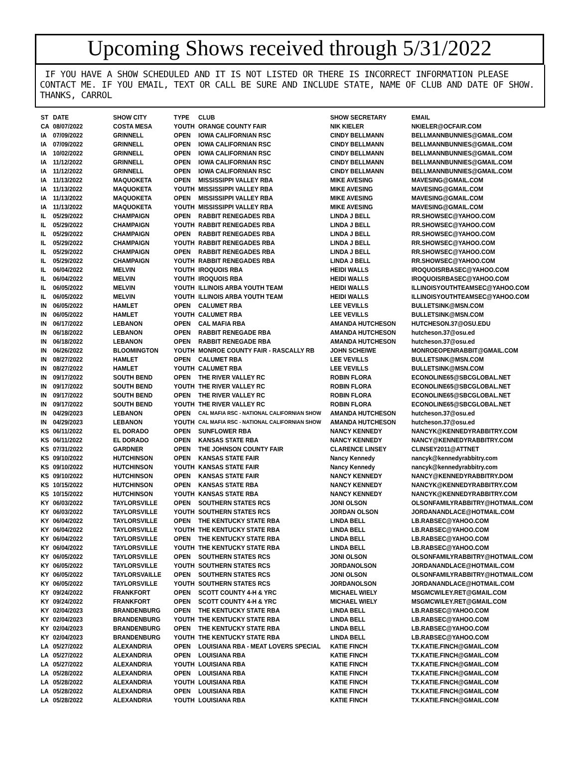Upcoming Shows received through 5/31/2022
IF YOU HAVE A SHOW SCHEDULED AND IT IS NOT LISTED OR THERE IS INCORRECT INFORMATION PLEASE CONTACT ME. IF YOU EMAIL, TEXT OR CALL BE SURE AND INCLUDE STATE, NAME OF CLUB AND DATE OF SHOW. THANKS, CARROL
| ST | DATE | SHOW CITY | TYPE | CLUB | SHOW SECRETARY | EMAIL |
| --- | --- | --- | --- | --- | --- | --- |
| CA | 08/07/2022 | COSTA MESA | YOUTH | ORANGE COUNTY FAIR | NIK KIELER | NKIELER@OCFAIR.COM |
| IA | 07/09/2022 | GRINNELL | OPEN | IOWA CALIFORNIAN RSC | CINDY BELLMANN | BELLMANNBUNNIES@GMAIL.COM |
| IA | 07/09/2022 | GRINNELL | OPEN | IOWA CALIFORNIAN RSC | CINDY BELLMANN | BELLMANNBUNNIES@GMAIL.COM |
| IA | 10/02/2022 | GRINNELL | OPEN | IOWA CALIFORNIAN RSC | CINDY BELLMANN | BELLMANNBUNNIES@GMAIL.COM |
| IA | 11/12/2022 | GRINNELL | OPEN | IOWA CALIFORNIAN RSC | CINDY BELLMANN | BELLMANNBUNNIES@GMAIL.COM |
| IA | 11/12/2022 | GRINNELL | OPEN | IOWA CALIFORNIAN RSC | CINDY BELLMANN | BELLMANNBUNNIES@GMAIL.COM |
| IA | 11/13/2022 | MAQUOKETA | OPEN | MISSISSIPPI VALLEY RBA | MIKE AVESING | MAVESING@GMAIL.COM |
| IA | 11/13/2022 | MAQUOKETA | YOUTH | MISSISSIPPI VALLEY RBA | MIKE AVESING | MAVESING@GMAIL.COM |
| IA | 11/13/2022 | MAQUOKETA | OPEN | MISSISSIPPI VALLEY RBA | MIKE AVESING | MAVESING@GMAIL.COM |
| IA | 11/13/2022 | MAQUOKETA | YOUTH | MISSISSIPPI VALLEY RBA | MIKE AVESING | MAVESING@GMAIL.COM |
| IL | 05/29/2022 | CHAMPAIGN | OPEN | RABBIT RENEGADES RBA | LINDA J BELL | RR.SHOWSEC@YAHOO.COM |
| IL | 05/29/2022 | CHAMPAIGN | YOUTH | RABBIT RENEGADES RBA | LINDA J BELL | RR.SHOWSEC@YAHOO.COM |
| IL | 05/29/2022 | CHAMPAIGN | OPEN | RABBIT RENEGADES RBA | LINDA J BELL | RR.SHOWSEC@YAHOO.COM |
| IL | 05/29/2022 | CHAMPAIGN | YOUTH | RABBIT RENEGADES RBA | LINDA J BELL | RR.SHOWSEC@YAHOO.COM |
| IL | 05/29/2022 | CHAMPAIGN | OPEN | RABBIT RENEGADES RBA | LINDA J BELL | RR.SHOWSEC@YAHOO.COM |
| IL | 05/29/2022 | CHAMPAIGN | YOUTH | RABBIT RENEGADES RBA | LINDA J BELL | RR.SHOWSEC@YAHOO.COM |
| IL | 06/04/2022 | MELVIN | YOUTH | IROQUOIS RBA | HEIDI WALLS | IROQUOISRBASEC@YAHOO.COM |
| IL | 06/04/2022 | MELVIN | YOUTH | IROQUOIS RBA | HEIDI WALLS | IROQUOISRBASEC@YAHOO.COM |
| IL | 06/05/2022 | MELVIN | YOUTH | ILLINOIS ARBA YOUTH TEAM | HEIDI WALLS | ILLINOISYOUTHTEAMSEC@YAHOO.COM |
| IL | 06/05/2022 | MELVIN | YOUTH | ILLINOIS ARBA YOUTH TEAM | HEIDI WALLS | ILLINOISYOUTHTEAMSEC@YAHOO.COM |
| IN | 06/05/2022 | HAMLET | OPEN | CALUMET RBA | LEE VEVILLS | BULLETSINK@MSN.COM |
| IN | 06/05/2022 | HAMLET | YOUTH | CALUMET RBA | LEE VEVILLS | BULLETSINK@MSN.COM |
| IN | 06/17/2022 | LEBANON | OPEN | CAL MAFIA RBA | AMANDA HUTCHESON | HUTCHESON.37@OSU.EDU |
| IN | 06/18/2022 | LEBANON | OPEN | RABBIT RENEGADE RBA | AMANDA HUTCHESON | hutcheson.37@osu.ed |
| IN | 06/18/2022 | LEBANON | OPEN | RABBIT RENEGADE RBA | AMANDA HUTCHESON | hutcheson.37@osu.ed |
| IN | 06/26/2022 | BLOOMINGTON | YOUTH | MONROE COUNTY FAIR - RASCALLY RB | JOHN SCHEIWE | MONROEOPENRABBIT@GMAIL.COM |
| IN | 08/27/2022 | HAMLET | OPEN | CALUMET RBA | LEE VEVILLS | BULLETSINK@MSN.COM |
| IN | 08/27/2022 | HAMLET | YOUTH | CALUMET RBA | LEE VEVILLS | BULLETSINK@MSN.COM |
| IN | 09/17/2022 | SOUTH BEND | OPEN | THE RIVER VALLEY RC | ROBIN FLORA | ECONOLINE65@SBCGLOBAL.NET |
| IN | 09/17/2022 | SOUTH BEND | YOUTH | THE RIVER VALLEY RC | ROBIN FLORA | ECONOLINE65@SBCGLOBAL.NET |
| IN | 09/17/2022 | SOUTH BEND | OPEN | THE RIVER VALLEY RC | ROBIN FLORA | ECONOLINE65@SBCGLOBAL.NET |
| IN | 09/17/2022 | SOUTH BEND | YOUTH | THE RIVER VALLEY RC | ROBIN FLORA | ECONOLINE65@SBCGLOBAL.NET |
| IN | 04/29/2023 | LEBANON | OPEN | CAL MAFIA RSC - NATIONAL CALIFORNIAN SHOW | AMANDA HUTCHESON | hutcheson.37@osu.ed |
| IN | 04/29/2023 | LEBANON | YOUTH | CAL MAFIA RSC - NATIONAL CALIFORNIAN SHOW | AMANDA HUTCHESON | hutcheson.37@osu.ed |
| KS | 06/11/2022 | EL DORADO | OPEN | SUNFLOWER RBA | NANCY KENNEDY | NANCYK@KENNEDYRABBITRY.COM |
| KS | 06/11/2022 | EL DORADO | OPEN | KANSAS STATE RBA | NANCY KENNEDY | NANCY@KENNEDYRABBITRY.COM |
| KS | 07/31/2022 | GARDNER | OPEN | THE JOHNSON COUNTY FAIR | CLARENCE LINSEY | CLINSEY2011@ATTNET |
| KS | 09/10/2022 | HUTCHINSON | OPEN | KANSAS STATE FAIR | Nancy Kennedy | nancyk@kennedyrabbitry.com |
| KS | 09/10/2022 | HUTCHINSON | YOUTH | KANSAS STATE FAIR | Nancy Kennedy | nancyk@kennedyrabbitry.com |
| KS | 09/10/2022 | HUTCHINSON | OPEN | KANSAS STATE FAIR | NANCY KENNEDY | NANCY@KENNEDYRABBITRY.DOM |
| KS | 10/15/2022 | HUTCHINSON | OPEN | KANSAS STATE RBA | NANCY KENNEDY | NANCYK@KENNEDYRABBITRY.COM |
| KS | 10/15/2022 | HUTCHINSON | YOUTH | KANSAS STATE RBA | NANCY KENNEDY | NANCYK@KENNEDYRABBITRY.COM |
| KY | 06/03/2022 | TAYLORSVILLE | OPEN | SOUTHERN STATES RCS | JONI OLSON | OLSONFAMILYRABBITRY@HOTMAIL.COM |
| KY | 06/03/2022 | TAYLORSVILLE | YOUTH | SOUTHERN STATES RCS | JORDAN OLSON | JORDANANDLACE@HOTMAIL.COM |
| KY | 06/04/2022 | TAYLORSVILLE | OPEN | THE KENTUCKY STATE RBA | LINDA BELL | LB.RABSEC@YAHOO.COM |
| KY | 06/04/2022 | TAYLORSVILLE | YOUTH | THE KENTUCKY STATE RBA | LINDA BELL | LB.RABSEC@YAHOO.COM |
| KY | 06/04/2022 | TAYLORSVILLE | OPEN | THE KENTUCKY STATE RBA | LINDA BELL | LB.RABSEC@YAHOO.COM |
| KY | 06/04/2022 | TAYLORSVILLE | YOUTH | THE KENTUCKY STATE RBA | LINDA BELL | LB.RABSEC@YAHOO.COM |
| KY | 06/05/2022 | TAYLORSVILLE | OPEN | SOUTHERN STATES RCS | JONI OLSON | OLSONFAMILYRABBITRY@HOTMAIL.COM |
| KY | 06/05/2022 | TAYLORSVILLE | YOUTH | SOUTHERN STATES RCS | JORDANOLSON | JORDANANDLACE@HOTMAIL.COM |
| KY | 06/05/2022 | TAYLORSVAILLE | OPEN | SOUTHERN STATES RCS | JONI OLSON | OLSONFAMILYRABBITRY@HOTMAIL.COM |
| KY | 06/05/2022 | TAYLORSVILLE | YOUTH | SOUTHERN STATES RCS | JORDANOLSON | JORDANANDLACE@HOTMAIL.COM |
| KY | 09/24/2022 | FRANKFORT | OPEN | SCOTT COUNTY 4-H & YRC | MICHAEL WIELY | MSGMCWILEY.RET@GMAIL.COM |
| KY | 09/24/2022 | FRANKFORT | OPEN | SCOTT COUNTY 4-H & YRC | MICHAEL WIELY | MSGMCWILEY.RET@GMAIL.COM |
| KY | 02/04/2023 | BRANDENBURG | OPEN | THE KENTUCKY STATE RBA | LINDA BELL | LB.RABSEC@YAHOO.COM |
| KY | 02/04/2023 | BRANDENBURG | YOUTH | THE KENTUCKY STATE RBA | LINDA BELL | LB.RABSEC@YAHOO.COM |
| KY | 02/04/2023 | BRANDENBURG | OPEN | THE KENTUCKY STATE RBA | LINDA BELL | LB.RABSEC@YAHOO.COM |
| KY | 02/04/2023 | BRANDENBURG | YOUTH | THE KENTUCKY STATE RBA | LINDA BELL | LB.RABSEC@YAHOO.COM |
| LA | 05/27/2022 | ALEXANDRIA | OPEN | LOUISIANA RBA - MEAT LOVERS SPECIAL | KATIE FINCH | TX.KATIE.FINCH@GMAIL.COM |
| LA | 05/27/2022 | ALEXANDRIA | OPEN | LOUISIANA RBA | KATIE FINCH | TX.KATIE.FINCH@GMAIL.COM |
| LA | 05/27/2022 | ALEXANDRIA | YOUTH | LOUISIANA RBA | KATIE FINCH | TX.KATIE.FINCH@GMAIL.COM |
| LA | 05/28/2022 | ALEXANDRIA | OPEN | LOUISIANA RBA | KATIE FINCH | TX.KATIE.FINCH@GMAIL.COM |
| LA | 05/28/2022 | ALEXANDRIA | YOUTH | LOUISIANA RBA | KATIE FINCH | TX.KATIE.FINCH@GMAIL.COM |
| LA | 05/28/2022 | ALEXANDRIA | OPEN | LOUISIANA RBA | KATIE FINCH | TX.KATIE.FINCH@GMAIL.COM |
| LA | 05/28/2022 | ALEXANDRIA | YOUTH | LOUISIANA RBA | KATIE FINCH | TX.KATIE.FINCH@GMAIL.COM |